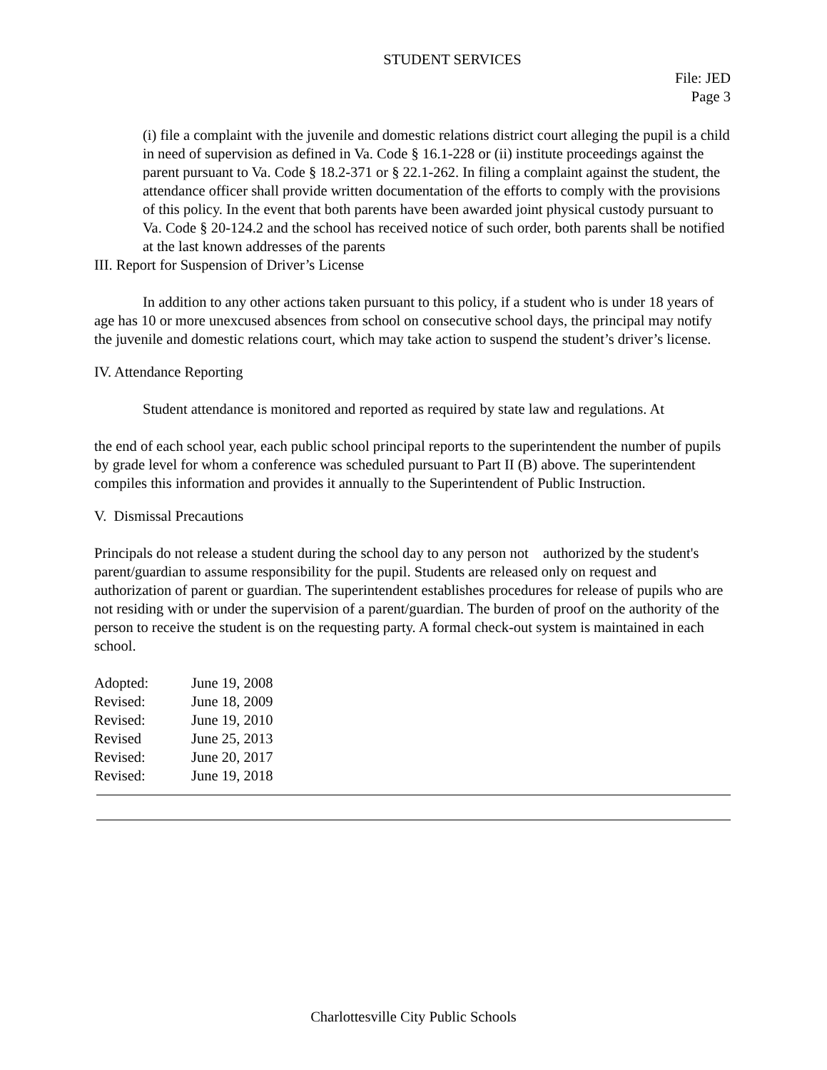STUDENT SERVICES
File: JED
Page 3
(i) file a complaint with the juvenile and domestic relations district court alleging the pupil is a child in need of supervision as defined in Va. Code § 16.1-228 or (ii) institute proceedings against the parent pursuant to Va. Code § 18.2-371 or § 22.1-262. In filing a complaint against the student, the attendance officer shall provide written documentation of the efforts to comply with the provisions of this policy. In the event that both parents have been awarded joint physical custody pursuant to Va. Code § 20-124.2 and the school has received notice of such order, both parents shall be notified at the last known addresses of the parents
III. Report for Suspension of Driver’s License
In addition to any other actions taken pursuant to this policy, if a student who is under 18 years of age has 10 or more unexcused absences from school on consecutive school days, the principal may notify the juvenile and domestic relations court, which may take action to suspend the student’s driver’s license.
IV. Attendance Reporting
Student attendance is monitored and reported as required by state law and regulations. At
the end of each school year, each public school principal reports to the superintendent the number of pupils by grade level for whom a conference was scheduled pursuant to Part II (B) above. The superintendent compiles this information and provides it annually to the Superintendent of Public Instruction.
V. Dismissal Precautions
Principals do not release a student during the school day to any person not authorized by the student's parent/guardian to assume responsibility for the pupil. Students are released only on request and authorization of parent or guardian. The superintendent establishes procedures for release of pupils who are not residing with or under the supervision of a parent/guardian. The burden of proof on the authority of the person to receive the student is on the requesting party. A formal check-out system is maintained in each school.
Adopted: June 19, 2008
Revised: June 18, 2009
Revised: June 19, 2010
Revised June 25, 2013
Revised: June 20, 2017
Revised: June 19, 2018
Charlottesville City Public Schools